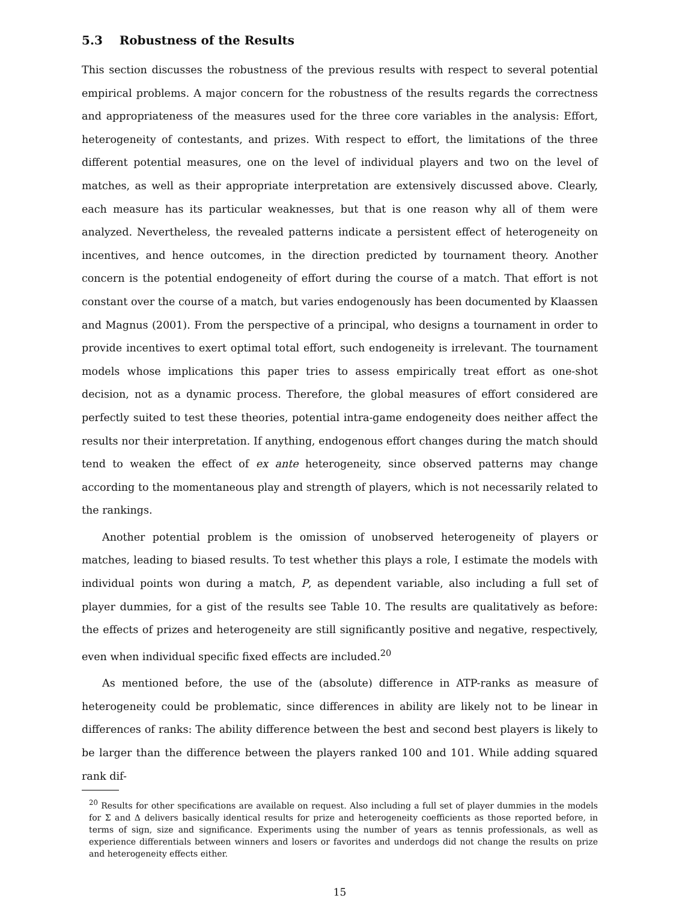5.3 Robustness of the Results
This section discusses the robustness of the previous results with respect to several potential empirical problems. A major concern for the robustness of the results regards the correctness and appropriateness of the measures used for the three core variables in the analysis: Effort, heterogeneity of contestants, and prizes. With respect to effort, the limitations of the three different potential measures, one on the level of individual players and two on the level of matches, as well as their appropriate interpretation are extensively discussed above. Clearly, each measure has its particular weaknesses, but that is one reason why all of them were analyzed. Nevertheless, the revealed patterns indicate a persistent effect of heterogeneity on incentives, and hence outcomes, in the direction predicted by tournament theory. Another concern is the potential endogeneity of effort during the course of a match. That effort is not constant over the course of a match, but varies endogenously has been documented by Klaassen and Magnus (2001). From the perspective of a principal, who designs a tournament in order to provide incentives to exert optimal total effort, such endogeneity is irrelevant. The tournament models whose implications this paper tries to assess empirically treat effort as one-shot decision, not as a dynamic process. Therefore, the global measures of effort considered are perfectly suited to test these theories, potential intra-game endogeneity does neither affect the results nor their interpretation. If anything, endogenous effort changes during the match should tend to weaken the effect of ex ante heterogeneity, since observed patterns may change according to the momentaneous play and strength of players, which is not necessarily related to the rankings.
Another potential problem is the omission of unobserved heterogeneity of players or matches, leading to biased results. To test whether this plays a role, I estimate the models with individual points won during a match, P, as dependent variable, also including a full set of player dummies, for a gist of the results see Table 10. The results are qualitatively as before: the effects of prizes and heterogeneity are still significantly positive and negative, respectively, even when individual specific fixed effects are included.<sup>20</sup>
As mentioned before, the use of the (absolute) difference in ATP-ranks as measure of heterogeneity could be problematic, since differences in ability are likely not to be linear in differences of ranks: The ability difference between the best and second best players is likely to be larger than the difference between the players ranked 100 and 101. While adding squared rank dif-
<sup>20</sup> Results for other specifications are available on request. Also including a full set of player dummies in the models for Σ and Δ delivers basically identical results for prize and heterogeneity coefficients as those reported before, in terms of sign, size and significance. Experiments using the number of years as tennis professionals, as well as experience differentials between winners and losers or favorites and underdogs did not change the results on prize and heterogeneity effects either.
15